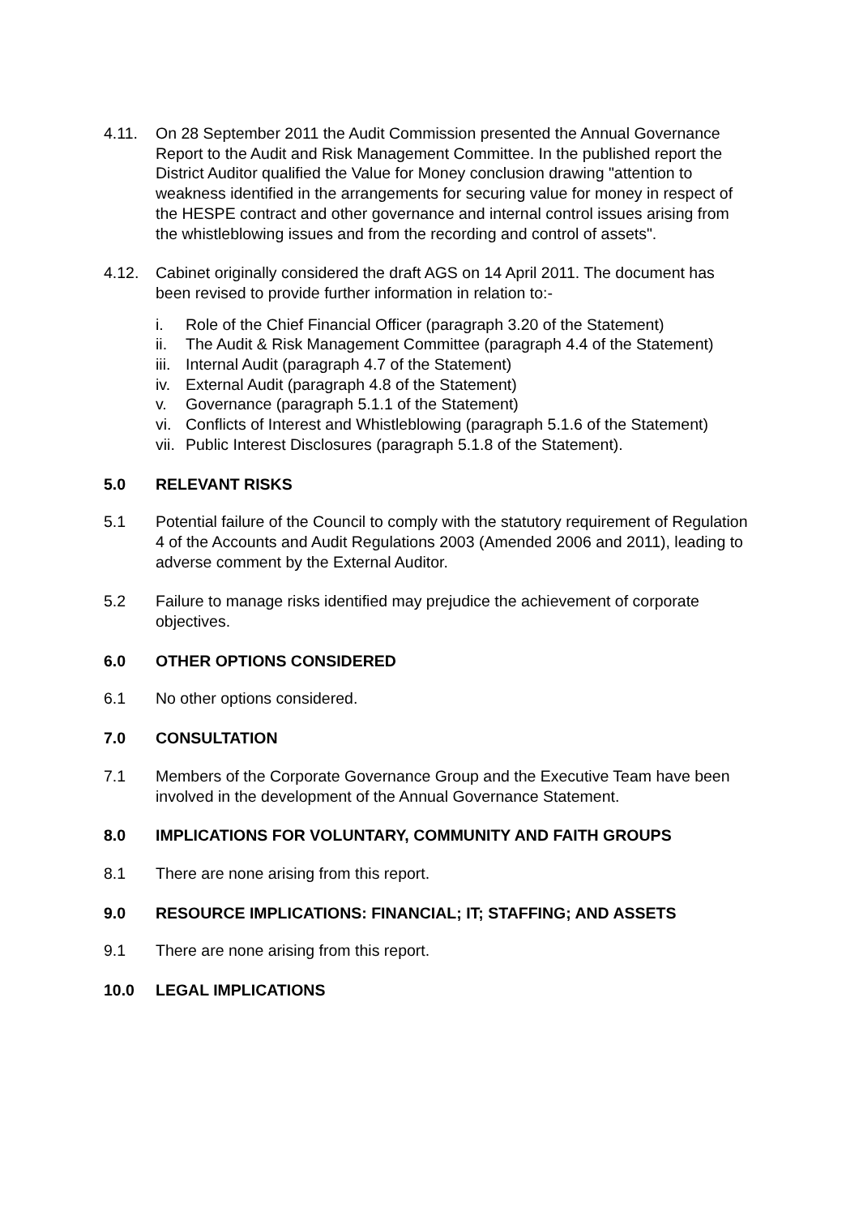4.11. On 28 September 2011 the Audit Commission presented the Annual Governance Report to the Audit and Risk Management Committee. In the published report the District Auditor qualified the Value for Money conclusion drawing "attention to weakness identified in the arrangements for securing value for money in respect of the HESPE contract and other governance and internal control issues arising from the whistleblowing issues and from the recording and control of assets".
4.12. Cabinet originally considered the draft AGS on 14 April 2011. The document has been revised to provide further information in relation to:-
i. Role of the Chief Financial Officer (paragraph 3.20 of the Statement)
ii. The Audit & Risk Management Committee (paragraph 4.4 of the Statement)
iii. Internal Audit (paragraph 4.7 of the Statement)
iv. External Audit (paragraph 4.8 of the Statement)
v. Governance (paragraph 5.1.1 of the Statement)
vi. Conflicts of Interest and Whistleblowing (paragraph 5.1.6 of the Statement)
vii. Public Interest Disclosures (paragraph 5.1.8 of the Statement).
5.0 RELEVANT RISKS
5.1 Potential failure of the Council to comply with the statutory requirement of Regulation 4 of the Accounts and Audit Regulations 2003 (Amended 2006 and 2011), leading to adverse comment by the External Auditor.
5.2 Failure to manage risks identified may prejudice the achievement of corporate objectives.
6.0 OTHER OPTIONS CONSIDERED
6.1 No other options considered.
7.0 CONSULTATION
7.1 Members of the Corporate Governance Group and the Executive Team have been involved in the development of the Annual Governance Statement.
8.0 IMPLICATIONS FOR VOLUNTARY, COMMUNITY AND FAITH GROUPS
8.1 There are none arising from this report.
9.0 RESOURCE IMPLICATIONS: FINANCIAL; IT; STAFFING; AND ASSETS
9.1 There are none arising from this report.
10.0 LEGAL IMPLICATIONS